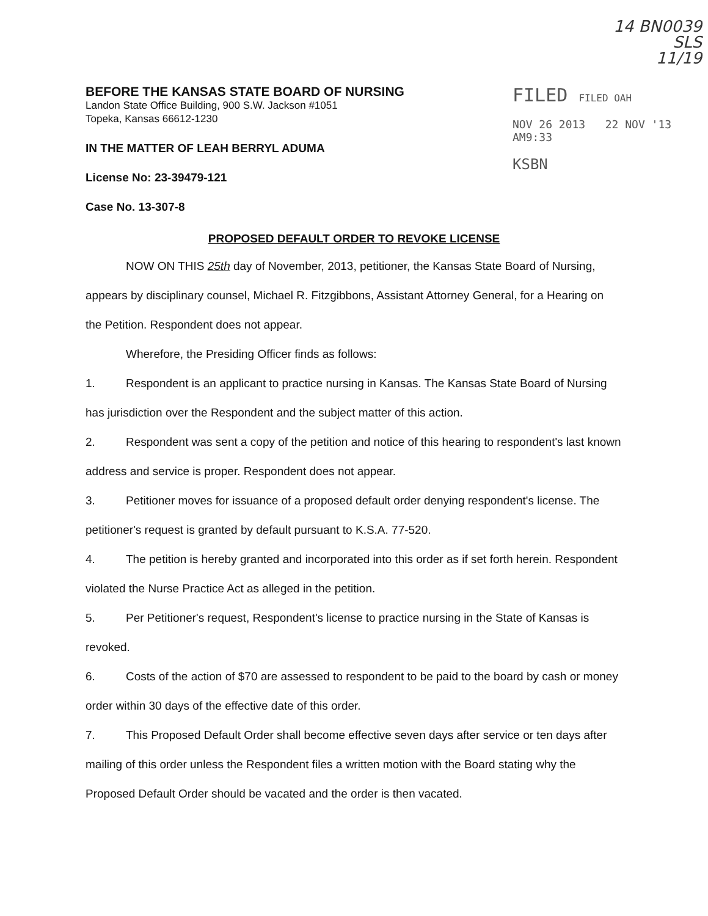14 BN0039
SLS
11/19
BEFORE THE KANSAS STATE BOARD OF NURSING
Landon State Office Building, 900 S.W. Jackson #1051
Topeka, Kansas 66612-1230
IN THE MATTER OF LEAH BERRYL ADUMA
License No: 23-39479-121
Case No. 13-307-8
FILED FILED OAH
NOV 26 2013 22 NOV '13 AM9:33
KSBN
PROPOSED DEFAULT ORDER TO REVOKE LICENSE
NOW ON THIS 25th day of November, 2013, petitioner, the Kansas State Board of Nursing, appears by disciplinary counsel, Michael R. Fitzgibbons, Assistant Attorney General, for a Hearing on the Petition. Respondent does not appear.
Wherefore, the Presiding Officer finds as follows:
1. Respondent is an applicant to practice nursing in Kansas. The Kansas State Board of Nursing has jurisdiction over the Respondent and the subject matter of this action.
2. Respondent was sent a copy of the petition and notice of this hearing to respondent's last known address and service is proper. Respondent does not appear.
3. Petitioner moves for issuance of a proposed default order denying respondent's license. The petitioner's request is granted by default pursuant to K.S.A. 77-520.
4. The petition is hereby granted and incorporated into this order as if set forth herein. Respondent violated the Nurse Practice Act as alleged in the petition.
5. Per Petitioner's request, Respondent's license to practice nursing in the State of Kansas is revoked.
6. Costs of the action of $70 are assessed to respondent to be paid to the board by cash or money order within 30 days of the effective date of this order.
7. This Proposed Default Order shall become effective seven days after service or ten days after mailing of this order unless the Respondent files a written motion with the Board stating why the Proposed Default Order should be vacated and the order is then vacated.